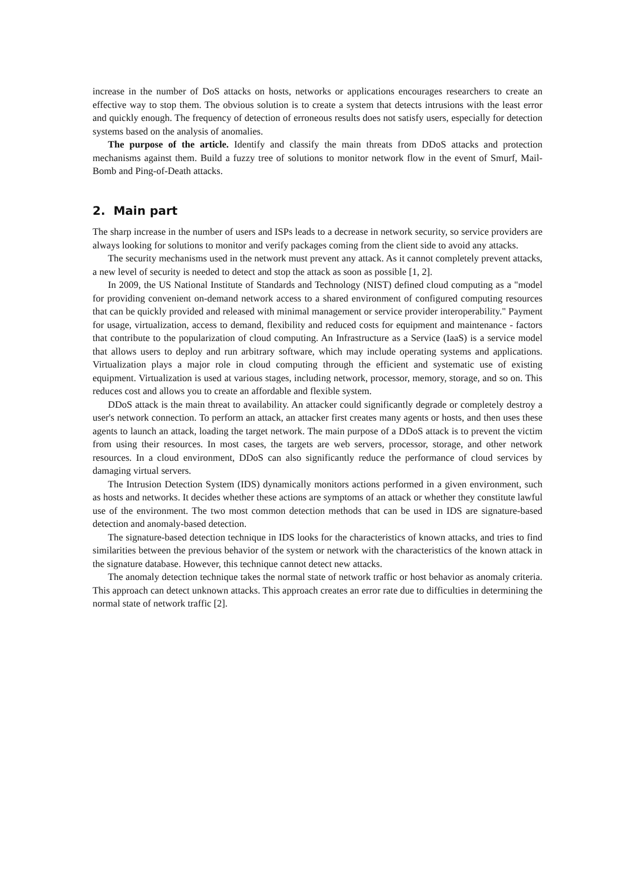increase in the number of DoS attacks on hosts, networks or applications encourages researchers to create an effective way to stop them. The obvious solution is to create a system that detects intrusions with the least error and quickly enough. The frequency of detection of erroneous results does not satisfy users, especially for detection systems based on the analysis of anomalies.
The purpose of the article. Identify and classify the main threats from DDoS attacks and protection mechanisms against them. Build a fuzzy tree of solutions to monitor network flow in the event of Smurf, Mail-Bomb and Ping-of-Death attacks.
2. Main part
The sharp increase in the number of users and ISPs leads to a decrease in network security, so service providers are always looking for solutions to monitor and verify packages coming from the client side to avoid any attacks.
The security mechanisms used in the network must prevent any attack. As it cannot completely prevent attacks, a new level of security is needed to detect and stop the attack as soon as possible [1, 2].
In 2009, the US National Institute of Standards and Technology (NIST) defined cloud computing as a "model for providing convenient on-demand network access to a shared environment of configured computing resources that can be quickly provided and released with minimal management or service provider interoperability." Payment for usage, virtualization, access to demand, flexibility and reduced costs for equipment and maintenance - factors that contribute to the popularization of cloud computing. An Infrastructure as a Service (IaaS) is a service model that allows users to deploy and run arbitrary software, which may include operating systems and applications. Virtualization plays a major role in cloud computing through the efficient and systematic use of existing equipment. Virtualization is used at various stages, including network, processor, memory, storage, and so on. This reduces cost and allows you to create an affordable and flexible system.
DDoS attack is the main threat to availability. An attacker could significantly degrade or completely destroy a user's network connection. To perform an attack, an attacker first creates many agents or hosts, and then uses these agents to launch an attack, loading the target network. The main purpose of a DDoS attack is to prevent the victim from using their resources. In most cases, the targets are web servers, processor, storage, and other network resources. In a cloud environment, DDoS can also significantly reduce the performance of cloud services by damaging virtual servers.
The Intrusion Detection System (IDS) dynamically monitors actions performed in a given environment, such as hosts and networks. It decides whether these actions are symptoms of an attack or whether they constitute lawful use of the environment. The two most common detection methods that can be used in IDS are signature-based detection and anomaly-based detection.
The signature-based detection technique in IDS looks for the characteristics of known attacks, and tries to find similarities between the previous behavior of the system or network with the characteristics of the known attack in the signature database. However, this technique cannot detect new attacks.
The anomaly detection technique takes the normal state of network traffic or host behavior as anomaly criteria. This approach can detect unknown attacks. This approach creates an error rate due to difficulties in determining the normal state of network traffic [2].